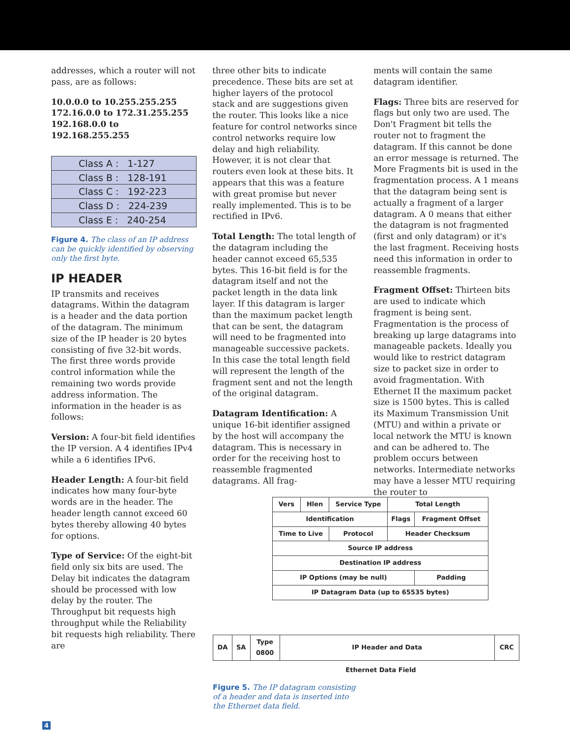addresses, which a router will not pass, are as follows:
10.0.0.0 to 10.255.255.255
172.16.0.0 to 172.31.255.255
192.168.0.0 to 192.168.255.255
| Class A : 1-127 |
| Class B : 128-191 |
| Class C : 192-223 |
| Class D : 224-239 |
| Class E : 240-254 |
Figure 4. The class of an IP address can be quickly identified by observing only the first byte.
IP HEADER
IP transmits and receives datagrams. Within the datagram is a header and the data portion of the datagram. The minimum size of the IP header is 20 bytes consisting of five 32-bit words. The first three words provide control information while the remaining two words provide address information. The information in the header is as follows:
Version: A four-bit field identifies the IP version. A 4 identifies IPv4 while a 6 identifies IPv6.
Header Length: A four-bit field indicates how many four-byte words are in the header. The header length cannot exceed 60 bytes thereby allowing 40 bytes for options.
Type of Service: Of the eight-bit field only six bits are used. The Delay bit indicates the datagram should be processed with low delay by the router. The Throughput bit requests high throughput while the Reliability bit requests high reliability. There are
three other bits to indicate precedence. These bits are set at higher layers of the protocol stack and are suggestions given the router. This looks like a nice feature for control networks since control networks require low delay and high reliability. However, it is not clear that routers even look at these bits. It appears that this was a feature with great promise but never really implemented. This is to be rectified in IPv6.
Total Length: The total length of the datagram including the header cannot exceed 65,535 bytes. This 16-bit field is for the datagram itself and not the packet length in the data link layer. If this datagram is larger than the maximum packet length that can be sent, the datagram will need to be fragmented into manageable successive packets. In this case the total length field will represent the length of the fragment sent and not the length of the original datagram.
Datagram Identification: A unique 16-bit identifier assigned by the host will accompany the datagram. This is necessary in order for the receiving host to reassemble fragmented datagrams. All frag-
ments will contain the same datagram identifier.
Flags: Three bits are reserved for flags but only two are used. The Don't Fragment bit tells the router not to fragment the datagram. If this cannot be done an error message is returned. The More Fragments bit is used in the fragmentation process. A 1 means that the datagram being sent is actually a fragment of a larger datagram. A 0 means that either the datagram is not fragmented (first and only datagram) or it's the last fragment. Receiving hosts need this information in order to reassemble fragments.
Fragment Offset: Thirteen bits are used to indicate which fragment is being sent. Fragmentation is the process of breaking up large datagrams into manageable packets. Ideally you would like to restrict datagram size to packet size in order to avoid fragmentation. With Ethernet II the maximum packet size is 1500 bytes. This is called its Maximum Transmission Unit (MTU) and within a private or local network the MTU is known and can be adhered to. The problem occurs between networks. Intermediate networks may have a lesser MTU requiring the router to
| Vers | Hlen | Service Type | Total Length | |
| Identification | | | Flags | Fragment Offset |
| Time to Live | | Protocol | Header Checksum | |
| Source IP address | | | | |
| Destination IP address | | | | |
| IP Options (may be null) | | | | Padding |
| IP Datagram Data (up to 65535 bytes) | | | | |
| DA | SA | Type 0800 | IP Header and Data | CRC |
Ethernet Data Field
Figure 5. The IP datagram consisting of a header and data is inserted into the Ethernet data field.
4